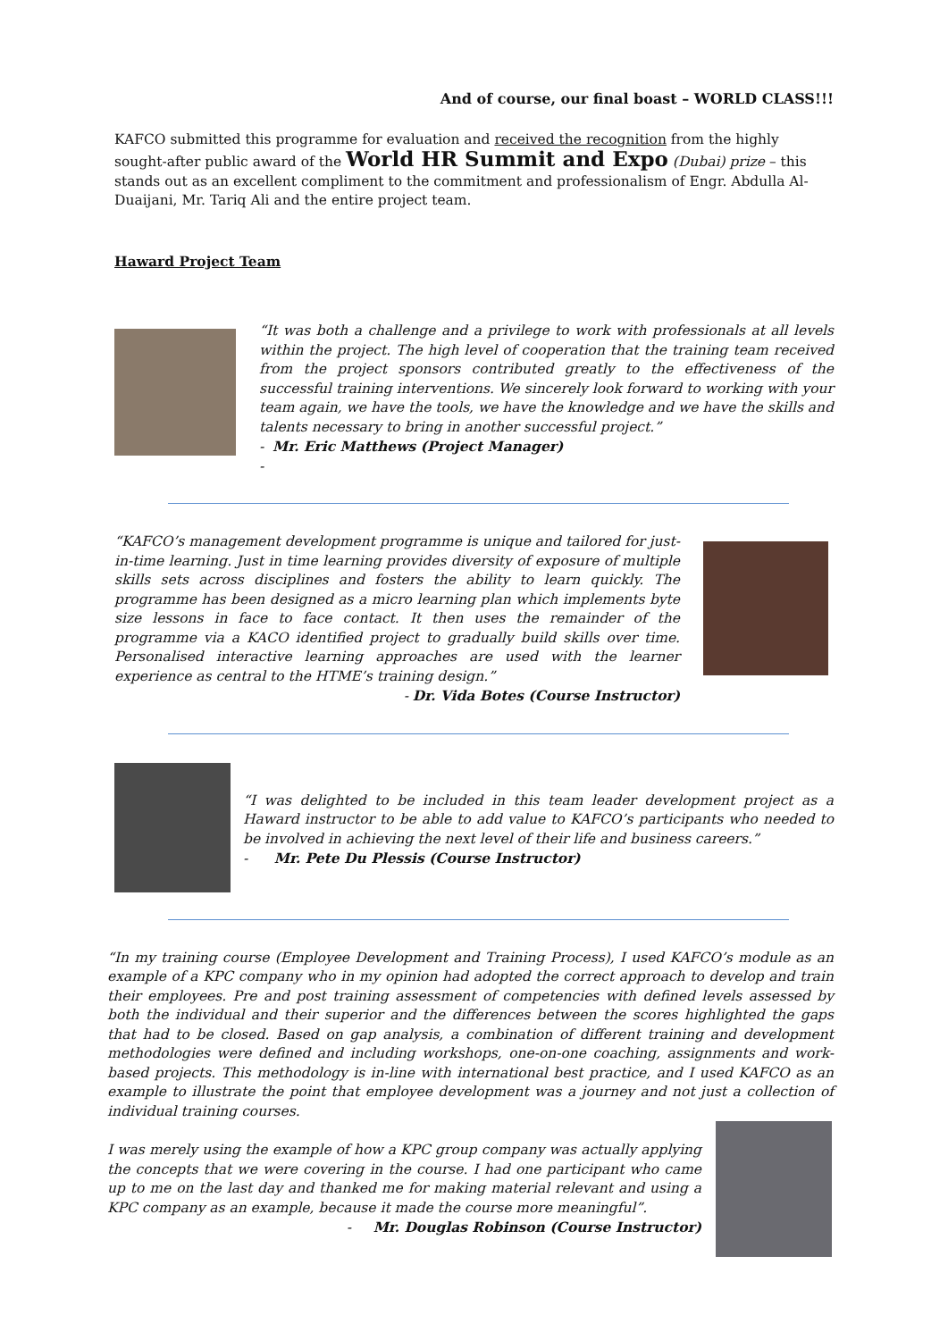And of course, our final boast – WORLD CLASS!!!
KAFCO submitted this programme for evaluation and received the recognition from the highly sought-after public award of the World HR Summit and Expo (Dubai) prize – this stands out as an excellent compliment to the commitment and professionalism of Engr. Abdulla Al-Duaijani, Mr. Tariq Ali and the entire project team.
Haward Project Team
“It was both a challenge and a privilege to work with professionals at all levels within the project. The high level of cooperation that the training team received from the project sponsors contributed greatly to the effectiveness of the successful training interventions. We sincerely look forward to working with your team again, we have the tools, we have the knowledge and we have the skills and talents necessary to bring in another successful project.”
- Mr. Eric Matthews (Project Manager)
-
“KAFCO’s management development programme is unique and tailored for just-in-time learning. Just in time learning provides diversity of exposure of multiple skills sets across disciplines and fosters the ability to learn quickly. The programme has been designed as a micro learning plan which implements byte size lessons in face to face contact. It then uses the remainder of the programme via a KACO identified project to gradually build skills over time. Personalised interactive learning approaches are used with the learner experience as central to the HTME’s training design.”
- Dr. Vida Botes (Course Instructor)
“I was delighted to be included in this team leader development project as a Haward instructor to be able to add value to KAFCO’s participants who needed to be involved in achieving the next level of their life and business careers.”
- Mr. Pete Du Plessis (Course Instructor)
“In my training course (Employee Development and Training Process), I used KAFCO’s module as an example of a KPC company who in my opinion had adopted the correct approach to develop and train their employees. Pre and post training assessment of competencies with defined levels assessed by both the individual and their superior and the differences between the scores highlighted the gaps that had to be closed. Based on gap analysis, a combination of different training and development methodologies were defined and including workshops, one-on-one coaching, assignments and work-based projects. This methodology is in-line with international best practice, and I used KAFCO as an example to illustrate the point that employee development was a journey and not just a collection of individual training courses.
I was merely using the example of how a KPC group company was actually applying the concepts that we were covering in the course. I had one participant who came up to me on the last day and thanked me for making material relevant and using a KPC company as an example, because it made the course more meaningful”.
- Mr. Douglas Robinson (Course Instructor)